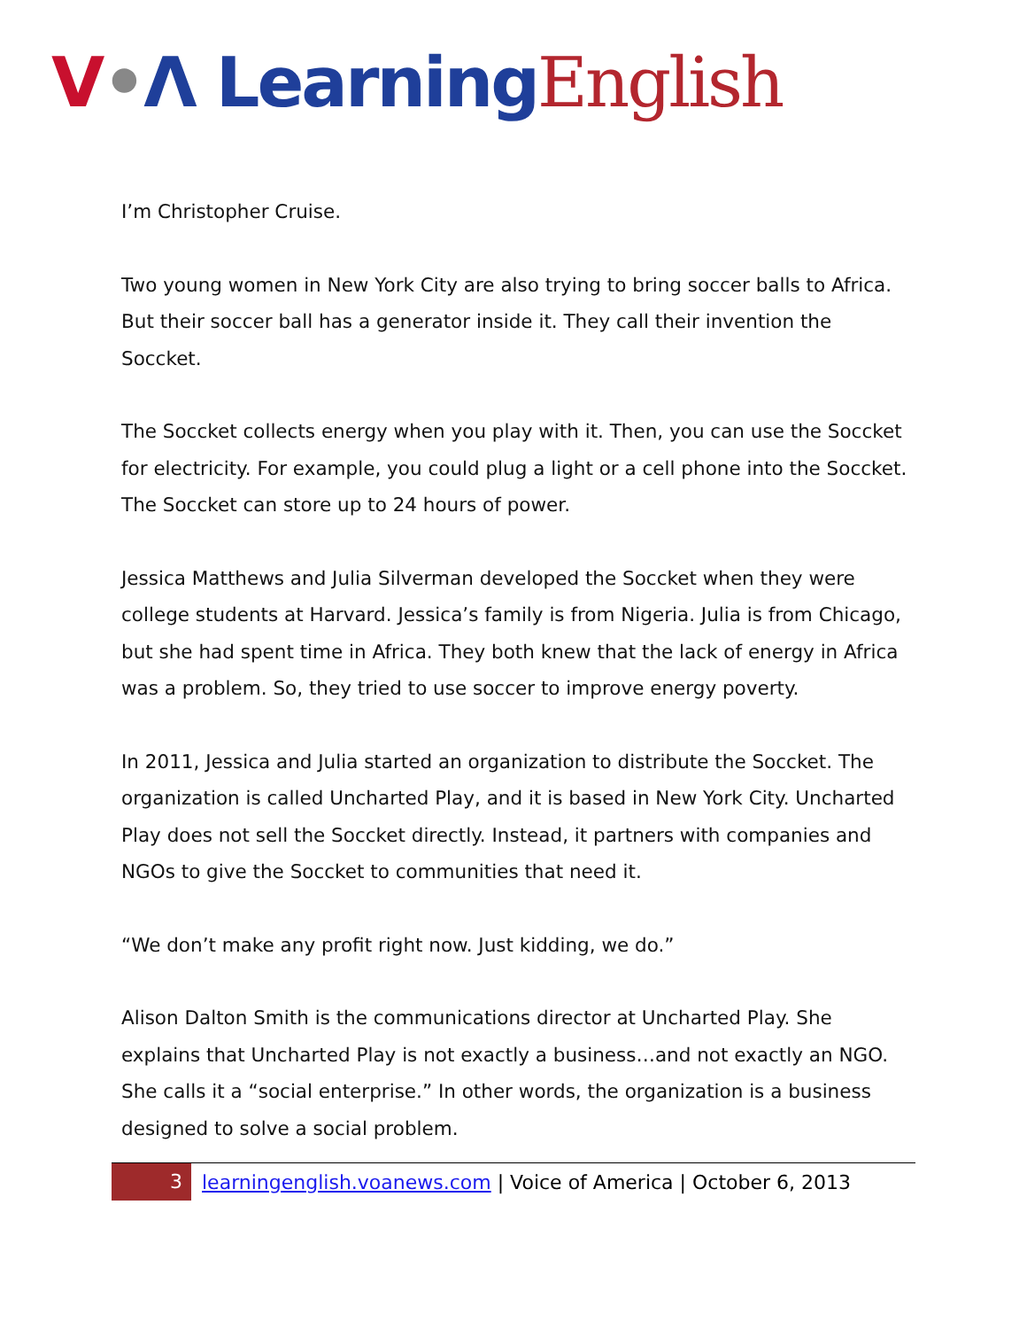V•Λ Learning English
I’m Christopher Cruise.
Two young women in New York City are also trying to bring soccer balls to Africa. But their soccer ball has a generator inside it. They call their invention the Soccket.
The Soccket collects energy when you play with it. Then, you can use the Soccket for electricity. For example, you could plug a light or a cell phone into the Soccket. The Soccket can store up to 24 hours of power.
Jessica Matthews and Julia Silverman developed the Soccket when they were college students at Harvard. Jessica’s family is from Nigeria. Julia is from Chicago, but she had spent time in Africa. They both knew that the lack of energy in Africa was a problem. So, they tried to use soccer to improve energy poverty.
In 2011, Jessica and Julia started an organization to distribute the Soccket. The organization is called Uncharted Play, and it is based in New York City. Uncharted Play does not sell the Soccket directly. Instead, it partners with companies and NGOs to give the Soccket to communities that need it.
“We don’t make any profit right now. Just kidding, we do.”
Alison Dalton Smith is the communications director at Uncharted Play. She explains that Uncharted Play is not exactly a business…and not exactly an NGO. She calls it a “social enterprise.” In other words, the organization is a business designed to solve a social problem.
3 learningenglish.voanews.com | Voice of America | October 6, 2013